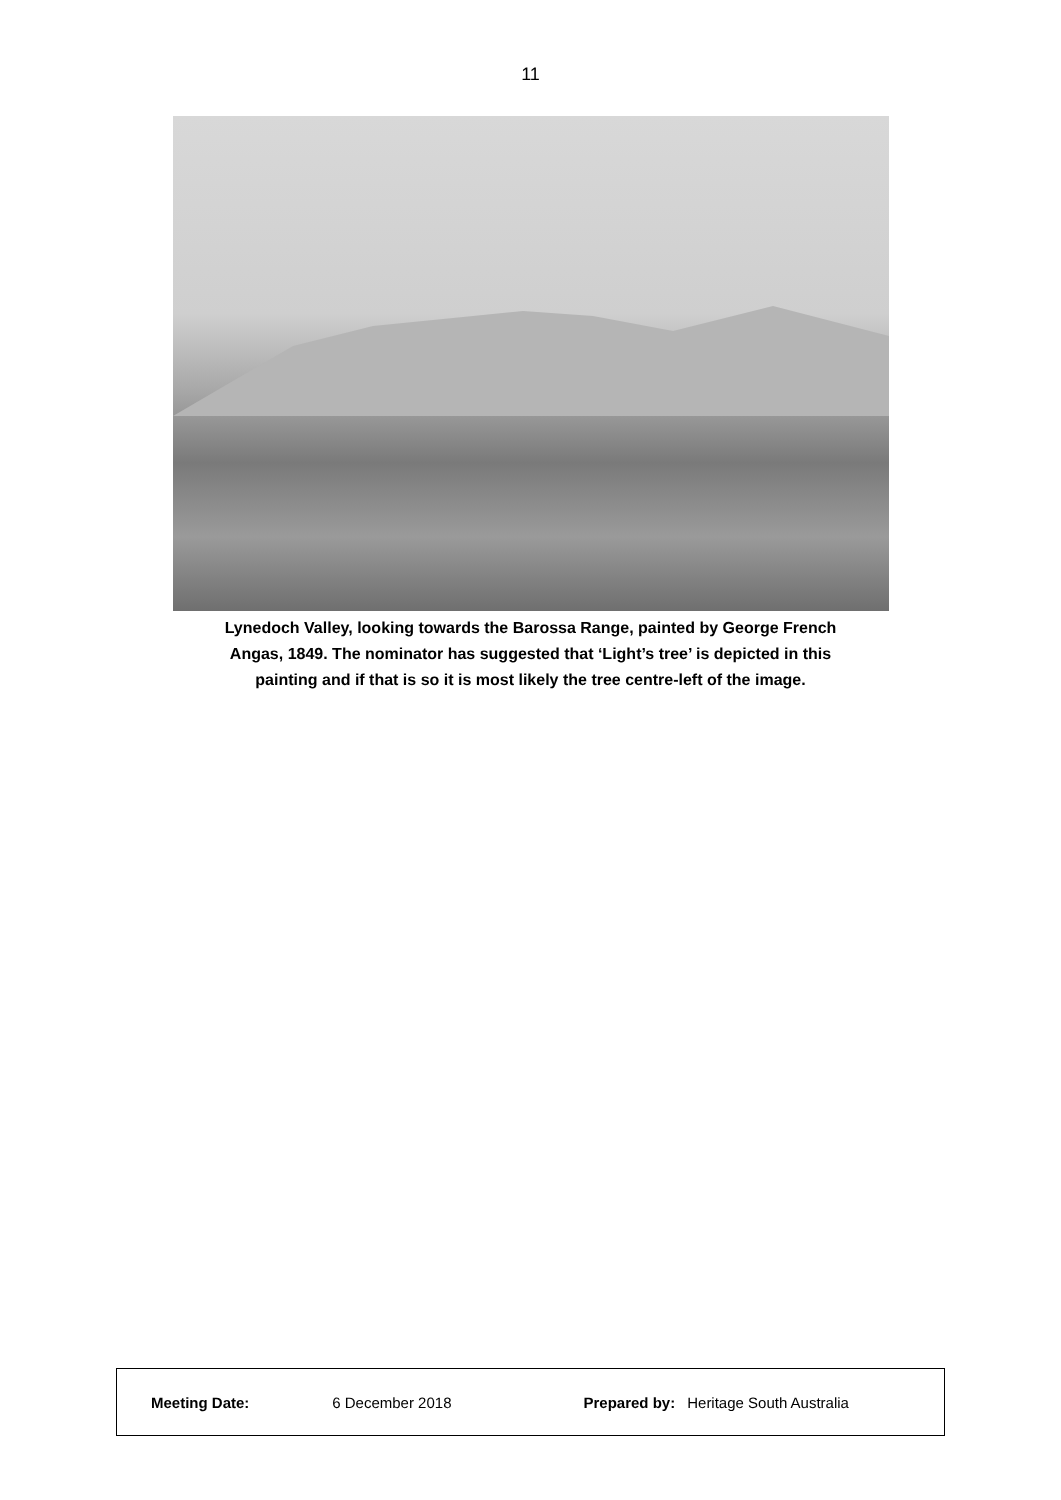11
Lynedoch Valley, looking towards the Barossa Range, painted by George French
Angas, 1849. The nominator has suggested that ‘Light’s tree’ is depicted in this
painting and if that is so it is most likely the tree centre-left of the image.
| Meeting Date: | 6 December 2018 | Prepared by: | Heritage South Australia |